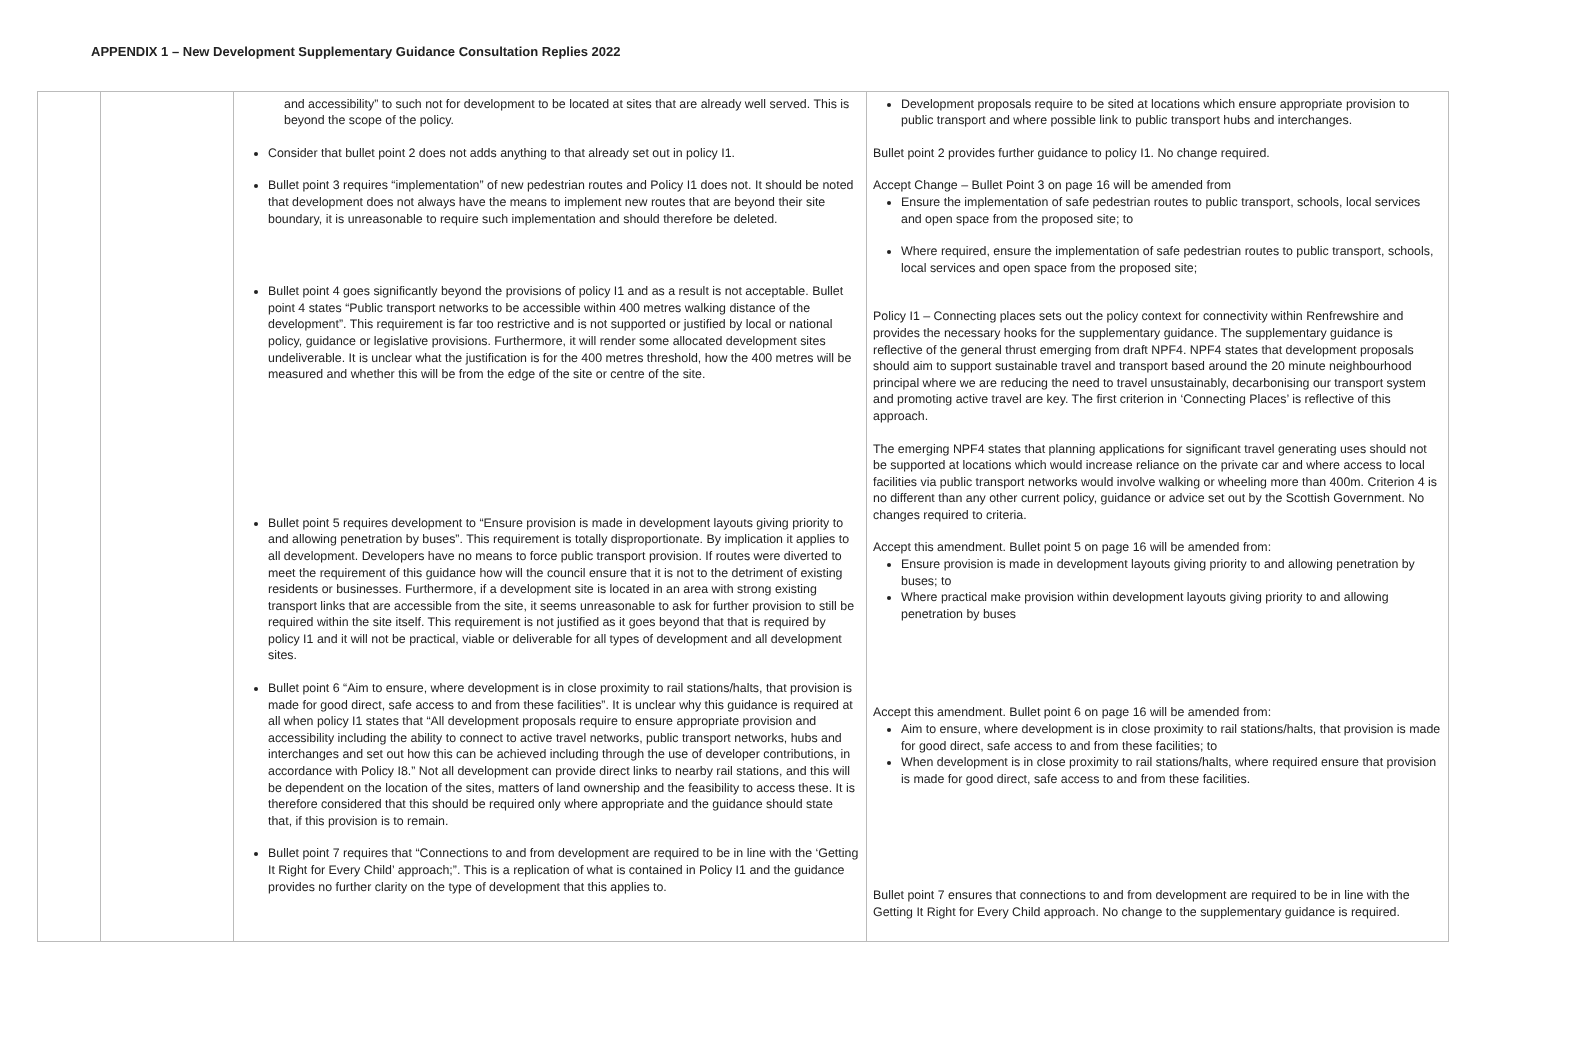APPENDIX 1 – New Development Supplementary Guidance Consultation Replies 2022
| | | and accessibility” to such not for development to be located at sites that are already well served. This is beyond the scope of the policy. Consider that bullet point 2 does not adds anything to that already set out in policy I1. Bullet point 3 requires “implementation” of new pedestrian routes and Policy I1 does not. It should be noted that development does not always have the means to implement new routes that are beyond their site boundary, it is unreasonable to require such implementation and should therefore be deleted. Bullet point 4 goes significantly beyond the provisions of policy I1 and as a result is not acceptable. Bullet point 4 states “Public transport networks to be accessible within 400 metres walking distance of the development”. This requirement is far too restrictive and is not supported or justified by local or national policy, guidance or legislative provisions. Furthermore, it will render some allocated development sites undeliverable. It is unclear what the justification is for the 400 metres threshold, how the 400 metres will be measured and whether this will be from the edge of the site or centre of the site. Bullet point 5 requires development to “Ensure provision is made in development layouts giving priority to and allowing penetration by buses”. This requirement is totally disproportionate. By implication it applies to all development. Developers have no means to force public transport provision. If routes were diverted to meet the requirement of this guidance how will the council ensure that it is not to the detriment of existing residents or businesses. Furthermore, if a development site is located in an area with strong existing transport links that are accessible from the site, it seems unreasonable to ask for further provision to still be required within the site itself. This requirement is not justified as it goes beyond that that is required by policy I1 and it will not be practical, viable or deliverable for all types of development and all development sites. Bullet point 6 “Aim to ensure, where development is in close proximity to rail stations/halts, that provision is made for good direct, safe access to and from these facilities”. It is unclear why this guidance is required at all when policy I1 states that “All development proposals require to ensure appropriate provision and accessibility including the ability to connect to active travel networks, public transport networks, hubs and interchanges and set out how this can be achieved including through the use of developer contributions, in accordance with Policy I8.” Not all development can provide direct links to nearby rail stations, and this will be dependent on the location of the sites, matters of land ownership and the feasibility to access these. It is therefore considered that this should be required only where appropriate and the guidance should state that, if this provision is to remain. Bullet point 7 requires that “Connections to and from development are required to be in line with the ‘Getting It Right for Every Child’ approach;”. This is a replication of what is contained in Policy I1 and the guidance provides no further clarity on the type of development that this applies to. | Development proposals require to be sited at locations which ensure appropriate provision to public transport and where possible link to public transport hubs and interchanges. Bullet point 2 provides further guidance to policy I1. No change required. Accept Change – Bullet Point 3 on page 16 will be amended from Ensure the implementation of safe pedestrian routes to public transport, schools, local services and open space from the proposed site; to Where required, ensure the implementation of safe pedestrian routes to public transport, schools, local services and open space from the proposed site; Policy I1 – Connecting places sets out the policy context for connectivity within Renfrewshire and provides the necessary hooks for the supplementary guidance. The supplementary guidance is reflective of the general thrust emerging from draft NPF4. NPF4 states that development proposals should aim to support sustainable travel and transport based around the 20 minute neighbourhood principal where we are reducing the need to travel unsustainably, decarbonising our transport system and promoting active travel are key. The first criterion in ‘Connecting Places’ is reflective of this approach. The emerging NPF4 states that planning applications for significant travel generating uses should not be supported at locations which would increase reliance on the private car and where access to local facilities via public transport networks would involve walking or wheeling more than 400m. Criterion 4 is no different than any other current policy, guidance or advice set out by the Scottish Government. No changes required to criteria. Accept this amendment. Bullet point 5 on page 16 will be amended from: Ensure provision is made in development layouts giving priority to and allowing penetration by buses; to Where practical make provision within development layouts giving priority to and allowing penetration by buses Accept this amendment. Bullet point 6 on page 16 will be amended from: Aim to ensure, where development is in close proximity to rail stations/halts, that provision is made for good direct, safe access to and from these facilities; to When development is in close proximity to rail stations/halts, where required ensure that provision is made for good direct, safe access to and from these facilities. Bullet point 7 ensures that connections to and from development are required to be in line with the Getting It Right for Every Child approach. No change to the supplementary guidance is required. |